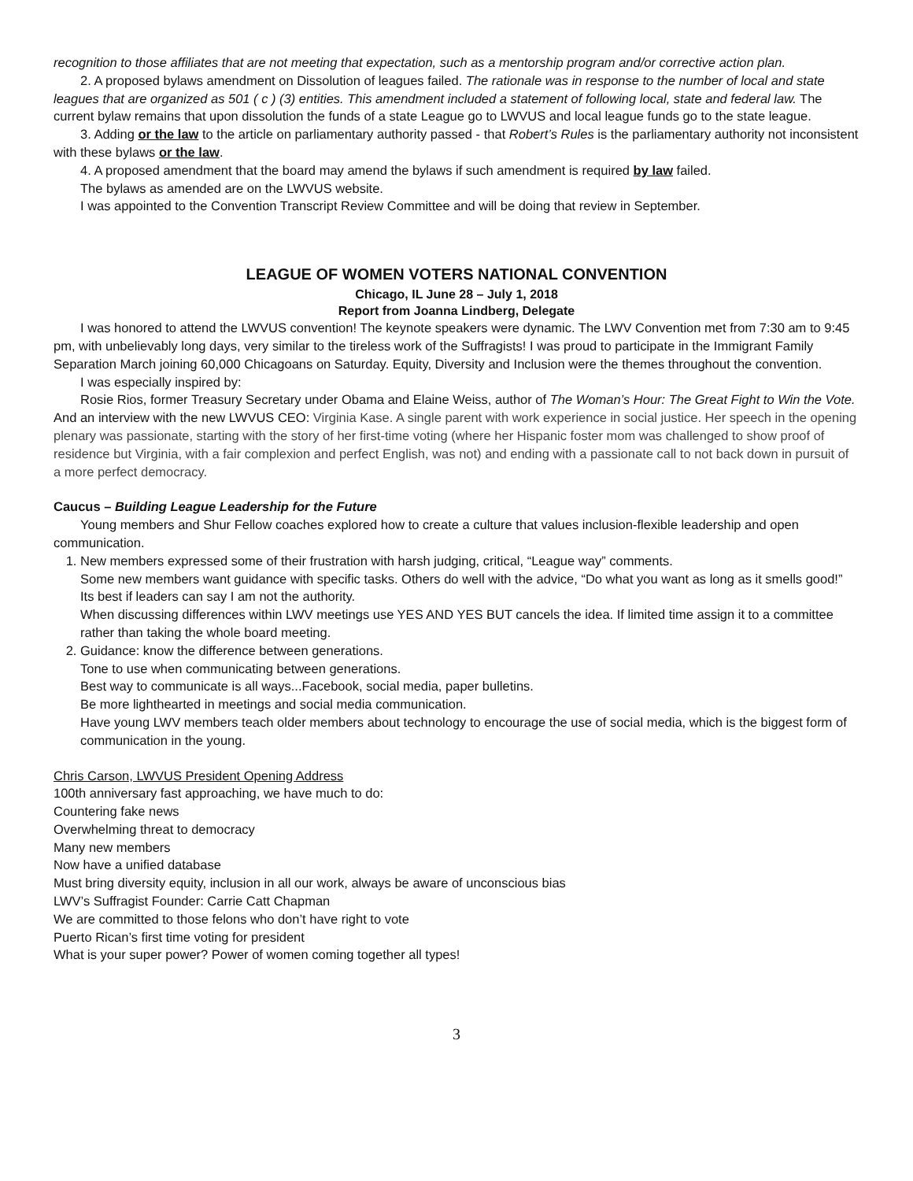recognition to those affiliates that are not meeting that expectation, such as a mentorship program and/or corrective action plan.
2. A proposed bylaws amendment on Dissolution of leagues failed. The rationale was in response to the number of local and state leagues that are organized as 501 ( c ) (3) entities. This amendment included a statement of following local, state and federal law. The current bylaw remains that upon dissolution the funds of a state League go to LWVUS and local league funds go to the state league.
3. Adding or the law to the article on parliamentary authority passed - that Robert’s Rules is the parliamentary authority not inconsistent with these bylaws or the law.
4. A proposed amendment that the board may amend the bylaws if such amendment is required by law failed.
The bylaws as amended are on the LWVUS website.
I was appointed to the Convention Transcript Review Committee and will be doing that review in September.
LEAGUE OF WOMEN VOTERS NATIONAL CONVENTION
Chicago, IL June 28 – July 1, 2018
Report from Joanna Lindberg, Delegate
I was honored to attend the LWVUS convention! The keynote speakers were dynamic. The LWV Convention met from 7:30 am to 9:45 pm, with unbelievably long days, very similar to the tireless work of the Suffragists! I was proud to participate in the Immigrant Family Separation March joining 60,000 Chicagoans on Saturday. Equity, Diversity and Inclusion were the themes throughout the convention.
I was especially inspired by:
Rosie Rios, former Treasury Secretary under Obama and Elaine Weiss, author of The Woman’s Hour: The Great Fight to Win the Vote. And an interview with the new LWVUS CEO: Virginia Kase. A single parent with work experience in social justice. Her speech in the opening plenary was passionate, starting with the story of her first-time voting (where her Hispanic foster mom was challenged to show proof of residence but Virginia, with a fair complexion and perfect English, was not) and ending with a passionate call to not back down in pursuit of a more perfect democracy.
Caucus – Building League Leadership for the Future
Young members and Shur Fellow coaches explored how to create a culture that values inclusion-flexible leadership and open communication.
1. New members expressed some of their frustration with harsh judging, critical, “League way” comments.
Some new members want guidance with specific tasks. Others do well with the advice, “Do what you want as long as it smells good!”
Its best if leaders can say I am not the authority.
When discussing differences within LWV meetings use YES AND YES BUT cancels the idea. If limited time assign it to a committee rather than taking the whole board meeting.
2. Guidance: know the difference between generations.
Tone to use when communicating between generations.
Best way to communicate is all ways...Facebook, social media, paper bulletins.
Be more lighthearted in meetings and social media communication.
Have young LWV members teach older members about technology to encourage the use of social media, which is the biggest form of communication in the young.
Chris Carson, LWVUS President Opening Address
100th anniversary fast approaching, we have much to do:
Countering fake news
Overwhelming threat to democracy
Many new members
Now have a unified database
Must bring diversity equity, inclusion in all our work, always be aware of unconscious bias
LWV’s Suffragist Founder: Carrie Catt Chapman
We are committed to those felons who don’t have right to vote
Puerto Rican’s first time voting for president
What is your super power? Power of women coming together all types!
3